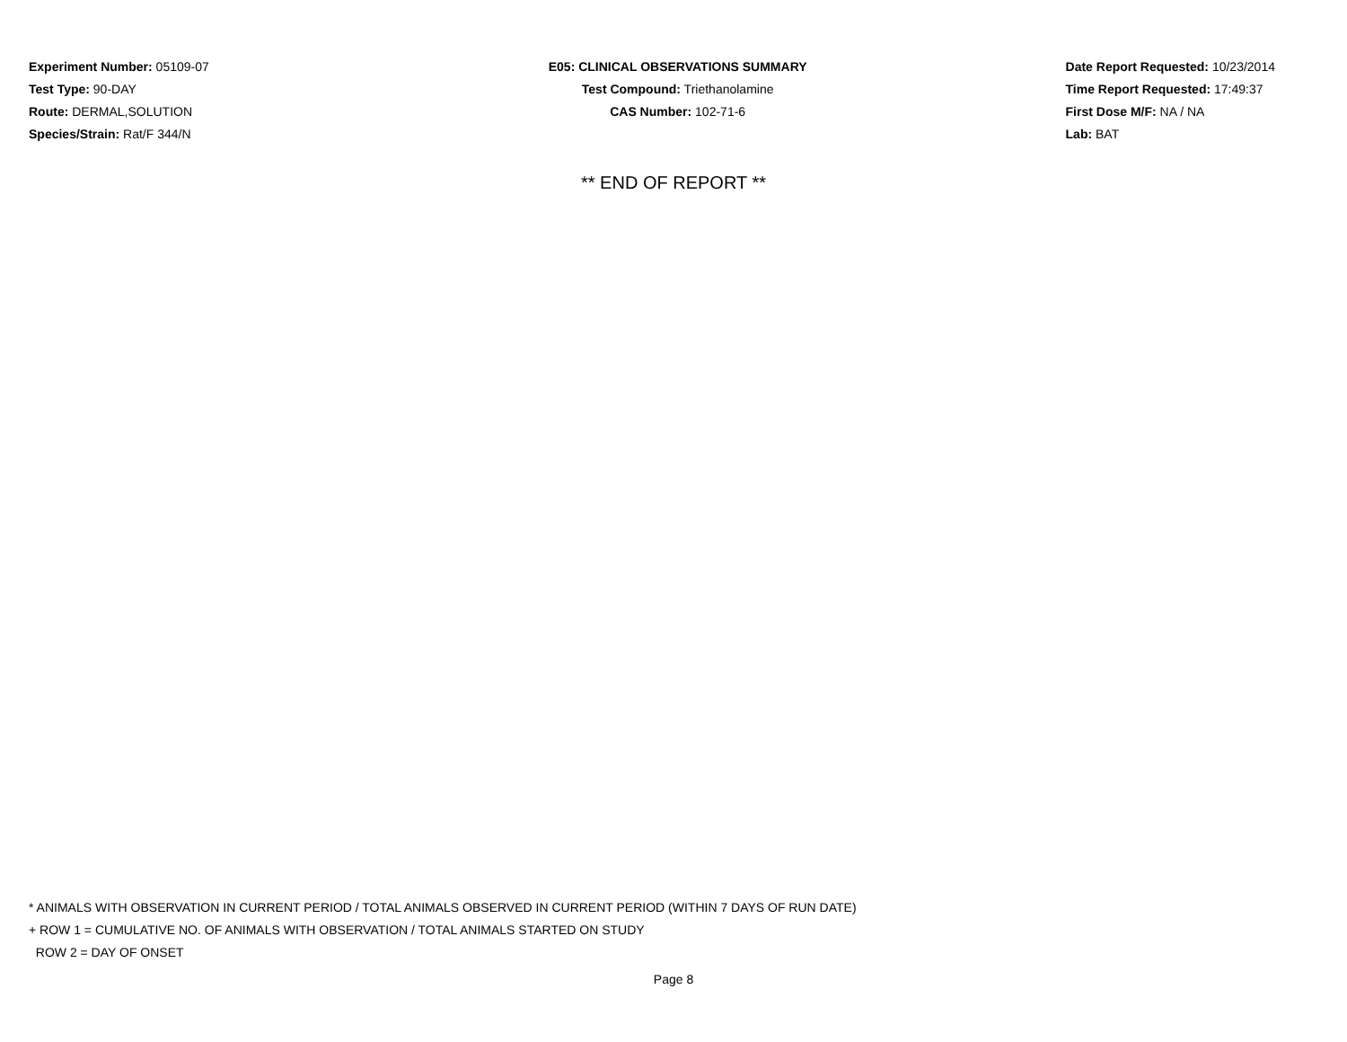Experiment Number: 05109-07
Test Type: 90-DAY
Route: DERMAL,SOLUTION
Species/Strain: Rat/F 344/N
E05: CLINICAL OBSERVATIONS SUMMARY
Test Compound: Triethanolamine
CAS Number: 102-71-6
Date Report Requested: 10/23/2014
Time Report Requested: 17:49:37
First Dose M/F: NA / NA
Lab: BAT
** END OF REPORT **
* ANIMALS WITH OBSERVATION IN CURRENT PERIOD / TOTAL ANIMALS OBSERVED IN CURRENT PERIOD (WITHIN 7 DAYS OF RUN DATE)
+ ROW 1 = CUMULATIVE NO. OF ANIMALS WITH OBSERVATION / TOTAL ANIMALS STARTED ON STUDY
ROW 2 = DAY OF ONSET
Page 8